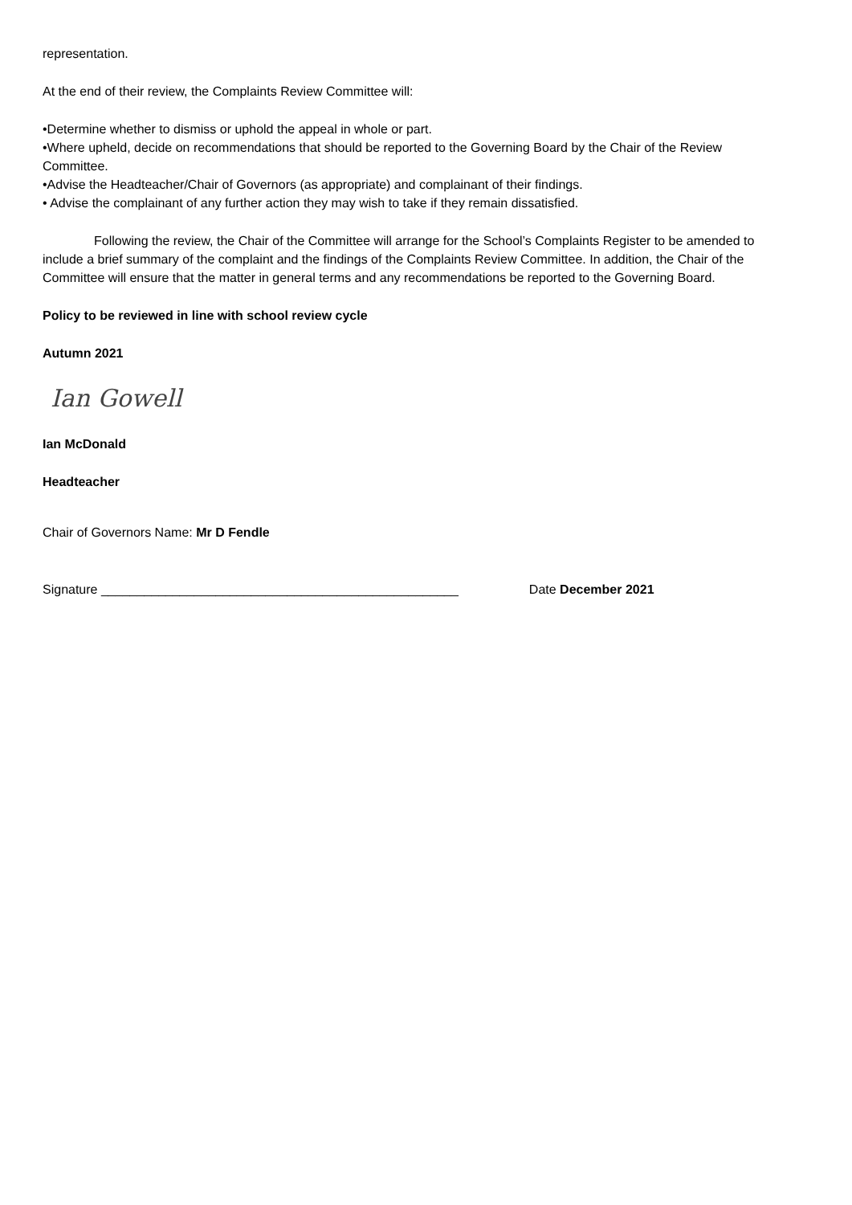representation.
At the end of their review, the Complaints Review Committee will:
•Determine whether to dismiss or uphold the appeal in whole or part.
•Where upheld, decide on recommendations that should be reported to the Governing Board by the Chair of the Review Committee.
•Advise the Headteacher/Chair of Governors (as appropriate) and complainant of their findings.
• Advise the complainant of any further action they may wish to take if they remain dissatisfied.
Following the review, the Chair of the Committee will arrange for the School’s Complaints Register to be amended to include a brief summary of the complaint and the findings of the Complaints Review Committee. In addition, the Chair of the Committee will ensure that the matter in general terms and any recommendations be reported to the Governing Board.
Policy to be reviewed in line with school review cycle
Autumn 2021
Ian Gowell
Ian McDonald
Headteacher
Chair of Governors Name: Mr D Fendle
Signature __________________________________________________ Date December 2021